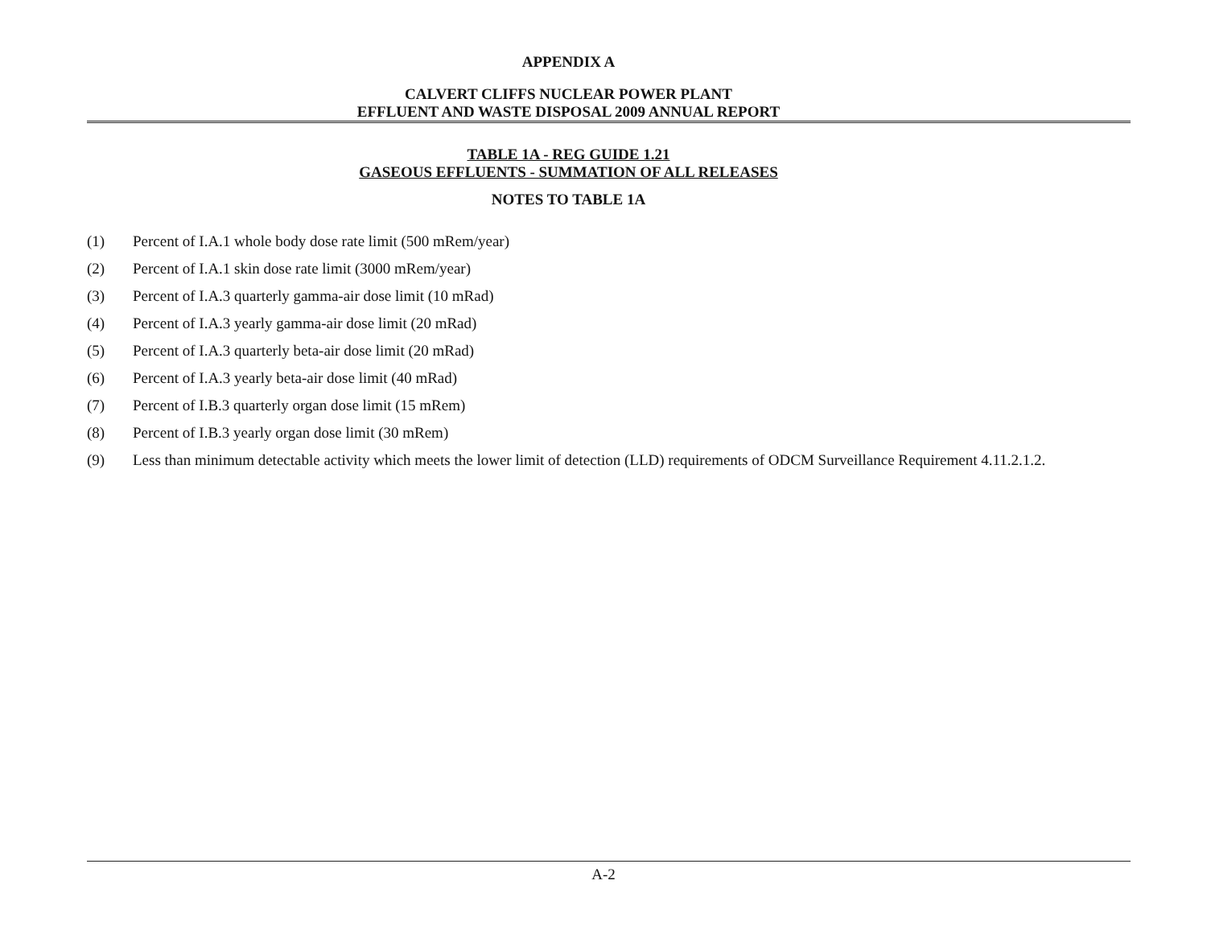APPENDIX A
CALVERT CLIFFS NUCLEAR POWER PLANT
EFFLUENT AND WASTE DISPOSAL 2009 ANNUAL REPORT
TABLE 1A - REG GUIDE 1.21
GASEOUS EFFLUENTS - SUMMATION OF ALL RELEASES
NOTES TO TABLE 1A
(1) Percent of I.A.1 whole body dose rate limit (500 mRem/year)
(2) Percent of I.A.1 skin dose rate limit (3000 mRem/year)
(3) Percent of I.A.3 quarterly gamma-air dose limit (10 mRad)
(4) Percent of I.A.3 yearly gamma-air dose limit (20 mRad)
(5) Percent of I.A.3 quarterly beta-air dose limit (20 mRad)
(6) Percent of I.A.3 yearly beta-air dose limit (40 mRad)
(7) Percent of I.B.3 quarterly organ dose limit (15 mRem)
(8) Percent of I.B.3 yearly organ dose limit (30 mRem)
(9) Less than minimum detectable activity which meets the lower limit of detection (LLD) requirements of ODCM Surveillance Requirement 4.11.2.1.2.
A-2